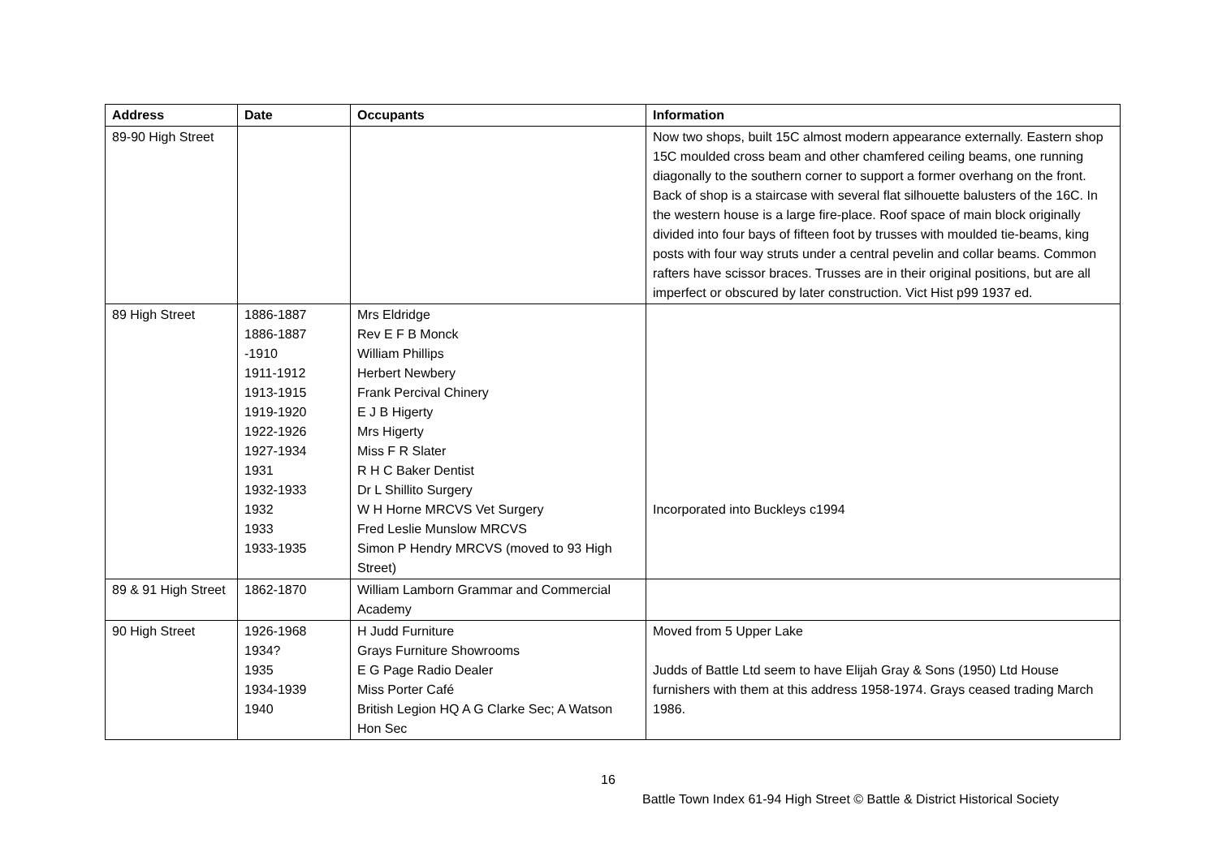| Address | Date | Occupants | Information |
| --- | --- | --- | --- |
| 89-90 High Street | | | Now two shops, built 15C almost modern appearance externally. Eastern shop 15C moulded cross beam and other chamfered ceiling beams, one running diagonally to the southern corner to support a former overhang on the front. Back of shop is a staircase with several flat silhouette balusters of the 16C. In the western house is a large fire-place. Roof space of main block originally divided into four bays of fifteen foot by trusses with moulded tie-beams, king posts with four way struts under a central pevelin and collar beams. Common rafters have scissor braces. Trusses are in their original positions, but are all imperfect or obscured by later construction. Vict Hist p99 1937 ed. |
| 89 High Street | 1886-1887 1886-1887 -1910 1911-1912 1913-1915 1919-1920 1922-1926 1927-1934 1931 1932-1933 1932 1933 1933-1935 | Mrs Eldridge Rev E F B Monck William Phillips Herbert Newbery Frank Percival Chinery E J B Higerty Mrs Higerty Miss F R Slater R H C Baker Dentist Dr L Shillito Surgery W H Horne MRCVS Vet Surgery Fred Leslie Munslow MRCVS Simon P Hendry MRCVS (moved to 93 High Street) | Incorporated into Buckleys c1994 |
| 89 & 91 High Street | 1862-1870 | William Lamborn Grammar and Commercial Academy | |
| 90 High Street | 1926-1968 1934? 1935 1934-1939 1940 | H Judd Furniture Grays Furniture Showrooms E G Page Radio Dealer Miss Porter Café British Legion HQ A G Clarke Sec; A Watson Hon Sec | Moved from 5 Upper Lake Judds of Battle Ltd seem to have Elijah Gray & Sons (1950) Ltd House furnishers with them at this address 1958-1974. Grays ceased trading March 1986. |
16
Battle Town Index 61-94 High Street © Battle & District Historical Society